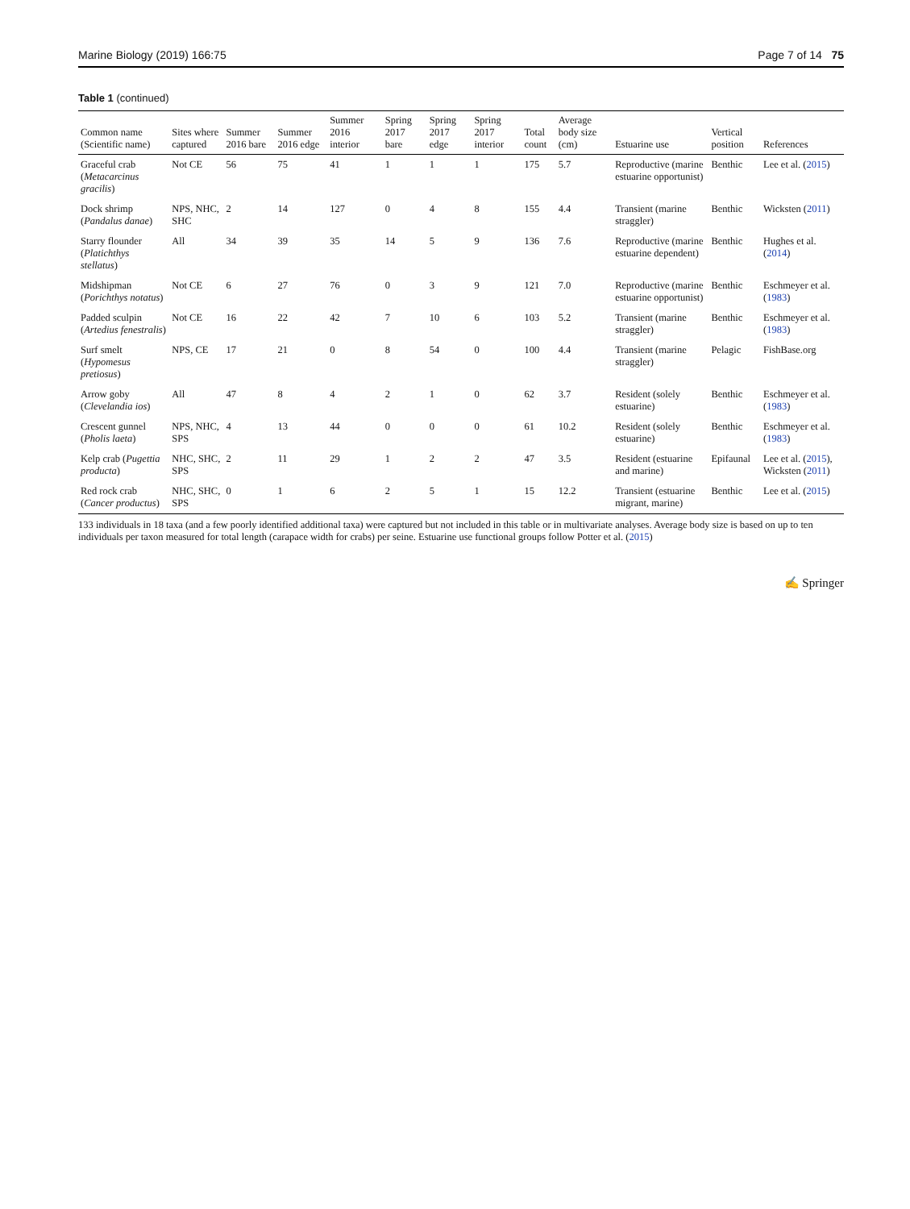Marine Biology (2019) 166:75 Page 7 of 14 75
Table 1 (continued)
| Common name (Scientific name) | Sites where captured | Summer 2016 bare | Summer 2016 edge | Summer 2016 interior | Spring 2017 bare | Spring 2017 edge | Spring 2017 interior | Total count | Average body size (cm) | Estuarine use | Vertical position | References |
| --- | --- | --- | --- | --- | --- | --- | --- | --- | --- | --- | --- | --- |
| Graceful crab ( Metacarcinus gracilis ) | Not CE | 56 | 75 | 41 | 1 | 1 | 1 | 175 | 5.7 | Reproductive (marine estuarine opportunist) | Benthic | Lee et al. ( 2015 ) |
| Dock shrimp ( Pandalus danae ) | NPS, NHC, SHC | 2 | 14 | 127 | 0 | 4 | 8 | 155 | 4.4 | Transient (marine straggler) | Benthic | Wicksten ( 2011 ) |
| Starry flounder ( Platichthys stellatus ) | All | 34 | 39 | 35 | 14 | 5 | 9 | 136 | 7.6 | Reproductive (marine estuarine dependent) | Benthic | Hughes et al. ( 2014 ) |
| Midshipman ( Porichthys notatus ) | Not CE | 6 | 27 | 76 | 0 | 3 | 9 | 121 | 7.0 | Reproductive (marine estuarine opportunist) | Benthic | Eschmeyer et al. ( 1983 ) |
| Padded sculpin ( Artedius fenestralis ) | Not CE | 16 | 22 | 42 | 7 | 10 | 6 | 103 | 5.2 | Transient (marine straggler) | Benthic | Eschmeyer et al. ( 1983 ) |
| Surf smelt ( Hypomesus pretiosus ) | NPS, CE | 17 | 21 | 0 | 8 | 54 | 0 | 100 | 4.4 | Transient (marine straggler) | Pelagic | FishBase.org |
| Arrow goby ( Clevelandia ios ) | All | 47 | 8 | 4 | 2 | 1 | 0 | 62 | 3.7 | Resident (solely estuarine) | Benthic | Eschmeyer et al. ( 1983 ) |
| Crescent gunnel ( Pholis laeta ) | NPS, NHC, SPS | 4 | 13 | 44 | 0 | 0 | 0 | 61 | 10.2 | Resident (solely estuarine) | Benthic | Eschmeyer et al. ( 1983 ) |
| Kelp crab ( Pugettia producta ) | NHC, SHC, SPS | 2 | 11 | 29 | 1 | 2 | 2 | 47 | 3.5 | Resident (estuarine and marine) | Epifaunal | Lee et al. ( 2015 ), Wicksten ( 2011 ) |
| Red rock crab ( Cancer productus ) | NHC, SHC, SPS | 0 | 1 | 6 | 2 | 5 | 1 | 15 | 12.2 | Transient (estuarine migrant, marine) | Benthic | Lee et al. ( 2015 ) |
133 individuals in 18 taxa (and a few poorly identified additional taxa) were captured but not included in this table or in multivariate analyses. Average body size is based on up to ten individuals per taxon measured for total length (carapace width for crabs) per seine. Estuarine use functional groups follow Potter et al. (2015)
✍ Springer